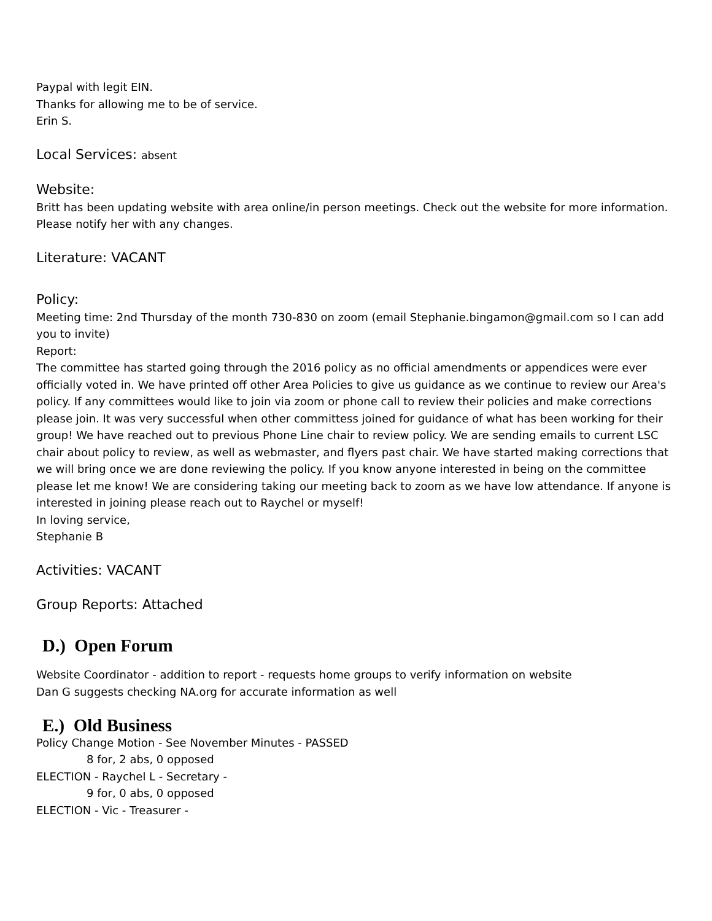Paypal with legit EIN.
Thanks for allowing me to be of service.
Erin S.
Local Services: absent
Website:
Britt has been updating website with area online/in person meetings. Check out the website for more information. Please notify her with any changes.
Literature: VACANT
Policy:
Meeting time: 2nd Thursday of the month 730-830 on zoom (email Stephanie.bingamon@gmail.com so I can add you to invite)
Report:
The committee has started going through the 2016 policy as no official amendments or appendices were ever officially voted in. We have printed off other Area Policies to give us guidance as we continue to review our Area's policy. If any committees would like to join via zoom or phone call to review their policies and make corrections please join. It was very successful when other committess joined for guidance of what has been working for their group! We have reached out to previous Phone Line chair to review policy. We are sending emails to current LSC chair about policy to review, as well as webmaster, and flyers past chair. We have started making corrections that we will bring once we are done reviewing the policy. If you know anyone interested in being on the committee please let me know! We are considering taking our meeting back to zoom as we have low attendance. If anyone is interested in joining please reach out to Raychel or myself!
In loving service,
Stephanie B
Activities: VACANT
Group Reports: Attached
D.) Open Forum
Website Coordinator - addition to report - requests home groups to verify information on website
Dan G suggests checking NA.org for accurate information as well
E.) Old Business
Policy Change Motion - See November Minutes - PASSED
8 for, 2 abs, 0 opposed
ELECTION - Raychel L - Secretary -
9 for, 0 abs, 0 opposed
ELECTION - Vic - Treasurer -